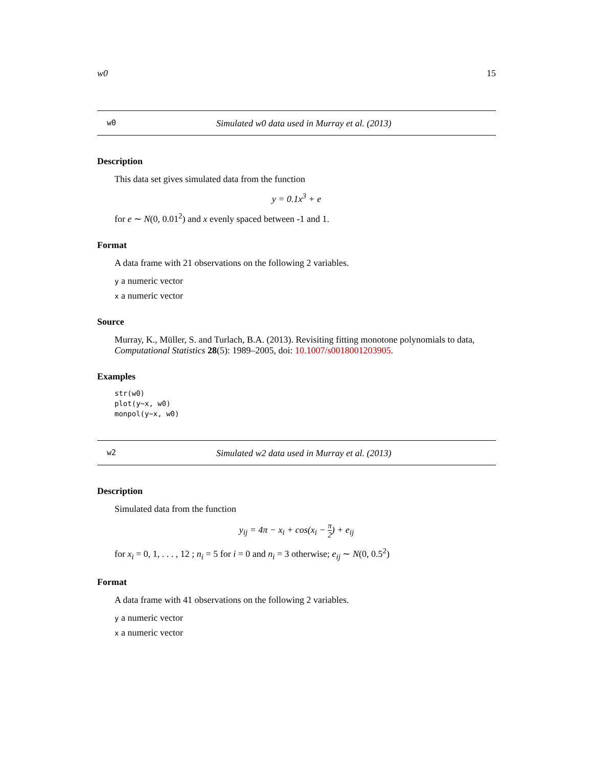w0 15
w0 Simulated w0 data used in Murray et al. (2013)
Description
This data set gives simulated data from the function
y = 0.1x<sup>3</sup> + e
for e ∼ N(0, 0.01<sup>2</sup>) and x evenly spaced between -1 and 1.
Format
A data frame with 21 observations on the following 2 variables.
y a numeric vector
x a numeric vector
Source
Murray, K., Müller, S. and Turlach, B.A. (2013). Revisiting fitting monotone polynomials to data, Computational Statistics 28(5): 1989–2005, doi: 10.1007/s0018001203905.
Examples
str(w0)
plot(y~x, w0)
monpol(y~x, w0)
w2 Simulated w2 data used in Murray et al. (2013)
Description
Simulated data from the function
y<sub>ij</sub> = 4π − x<sub>i</sub> + cos(x<sub>i</sub> − π 2) + e<sub>ij</sub>
for x<sub>i</sub> = 0, 1, . . . , 12 ; n<sub>i</sub> = 5 for i = 0 and n<sub>i</sub> = 3 otherwise; e<sub>ij</sub> ∼ N(0, 0.5<sup>2</sup>)
Format
A data frame with 41 observations on the following 2 variables.
y a numeric vector
x a numeric vector